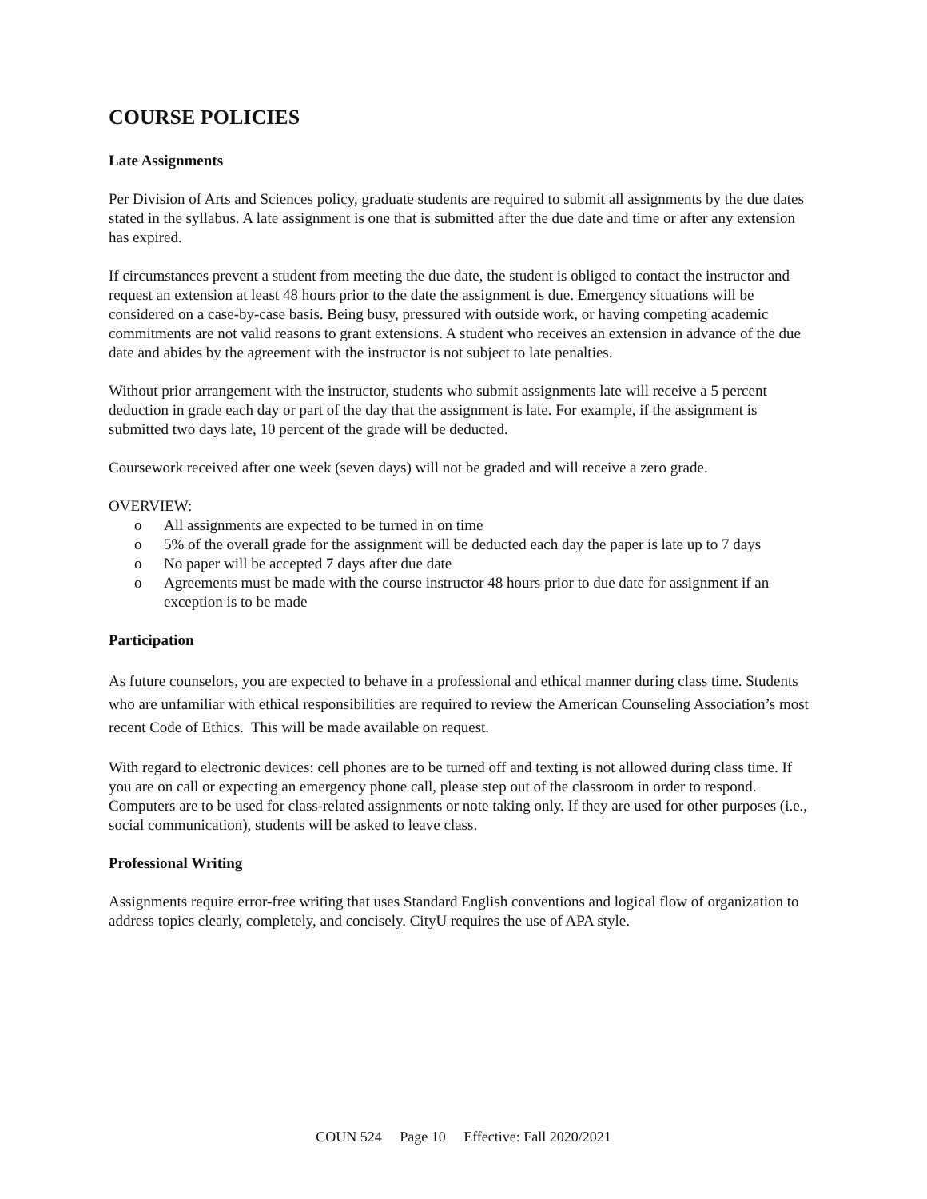COURSE POLICIES
Late Assignments
Per Division of Arts and Sciences policy, graduate students are required to submit all assignments by the due dates stated in the syllabus. A late assignment is one that is submitted after the due date and time or after any extension has expired.
If circumstances prevent a student from meeting the due date, the student is obliged to contact the instructor and request an extension at least 48 hours prior to the date the assignment is due. Emergency situations will be considered on a case-by-case basis. Being busy, pressured with outside work, or having competing academic commitments are not valid reasons to grant extensions. A student who receives an extension in advance of the due date and abides by the agreement with the instructor is not subject to late penalties.
Without prior arrangement with the instructor, students who submit assignments late will receive a 5 percent deduction in grade each day or part of the day that the assignment is late. For example, if the assignment is submitted two days late, 10 percent of the grade will be deducted.
Coursework received after one week (seven days) will not be graded and will receive a zero grade.
OVERVIEW:
o All assignments are expected to be turned in on time
o 5% of the overall grade for the assignment will be deducted each day the paper is late up to 7 days
o No paper will be accepted 7 days after due date
o Agreements must be made with the course instructor 48 hours prior to due date for assignment if an exception is to be made
Participation
As future counselors, you are expected to behave in a professional and ethical manner during class time. Students who are unfamiliar with ethical responsibilities are required to review the American Counseling Association’s most recent Code of Ethics. This will be made available on request.
With regard to electronic devices: cell phones are to be turned off and texting is not allowed during class time. If you are on call or expecting an emergency phone call, please step out of the classroom in order to respond. Computers are to be used for class-related assignments or note taking only. If they are used for other purposes (i.e., social communication), students will be asked to leave class.
Professional Writing
Assignments require error-free writing that uses Standard English conventions and logical flow of organization to address topics clearly, completely, and concisely. CityU requires the use of APA style.
COUN 524 Page 10 Effective: Fall 2020/2021